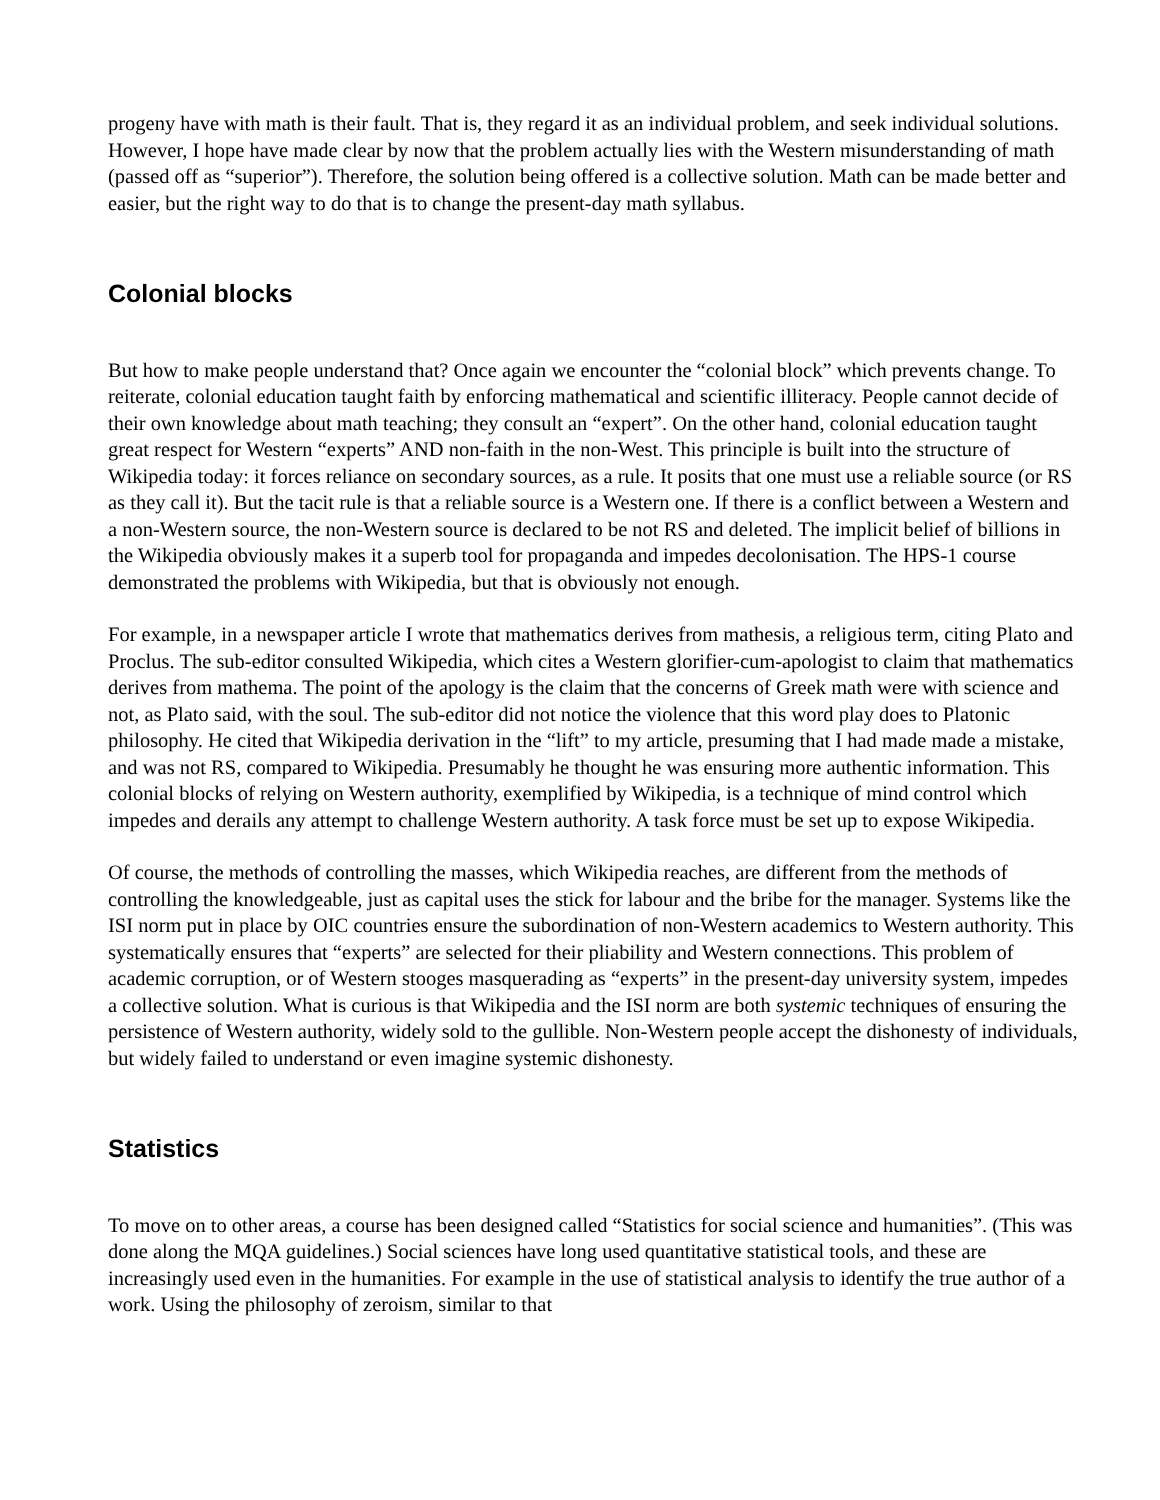progeny have with math is their fault. That is, they regard it as an individual problem, and seek individual solutions. However, I hope have made clear by now that the problem actually lies with the Western misunderstanding of math (passed off as “superior”). Therefore, the solution being offered is a collective solution. Math can be made better and easier, but the right way to do that is to change the present-day math syllabus.
Colonial blocks
But how to make people understand that? Once again we encounter the “colonial block” which prevents change. To reiterate, colonial education taught faith by enforcing mathematical and scientific illiteracy. People cannot decide of their own knowledge about math teaching; they consult an “expert”. On the other hand, colonial education taught great respect for Western “experts” AND non-faith in the non-West. This principle is built into the structure of Wikipedia today: it forces reliance on secondary sources, as a rule. It posits that one must use a reliable source (or RS as they call it). But the tacit rule is that a reliable source is a Western one. If there is a conflict between a Western and a non-Western source, the non-Western source is declared to be not RS and deleted. The implicit belief of billions in the Wikipedia obviously makes it a superb tool for propaganda and impedes decolonisation. The HPS-1 course demonstrated the problems with Wikipedia, but that is obviously not enough.
For example, in a newspaper article I wrote that mathematics derives from mathesis, a religious term, citing Plato and Proclus. The sub-editor consulted Wikipedia, which cites a Western glorifier-cum-apologist to claim that mathematics derives from mathema. The point of the apology is the claim that the concerns of Greek math were with science and not, as Plato said, with the soul. The sub-editor did not notice the violence that this word play does to Platonic philosophy. He cited that Wikipedia derivation in the “lift” to my article, presuming that I had made made a mistake, and was not RS, compared to Wikipedia. Presumably he thought he was ensuring more authentic information. This colonial blocks of relying on Western authority, exemplified by Wikipedia, is a technique of mind control which impedes and derails any attempt to challenge Western authority. A task force must be set up to expose Wikipedia.
Of course, the methods of controlling the masses, which Wikipedia reaches, are different from the methods of controlling the knowledgeable, just as capital uses the stick for labour and the bribe for the manager. Systems like the ISI norm put in place by OIC countries ensure the subordination of non-Western academics to Western authority. This systematically ensures that “experts” are selected for their pliability and Western connections. This problem of academic corruption, or of Western stooges masquerading as “experts” in the present-day university system, impedes a collective solution. What is curious is that Wikipedia and the ISI norm are both systemic techniques of ensuring the persistence of Western authority, widely sold to the gullible. Non-Western people accept the dishonesty of individuals, but widely failed to understand or even imagine systemic dishonesty.
Statistics
To move on to other areas, a course has been designed called “Statistics for social science and humanities”. (This was done along the MQA guidelines.) Social sciences have long used quantitative statistical tools, and these are increasingly used even in the humanities. For example in the use of statistical analysis to identify the true author of a work. Using the philosophy of zeroism, similar to that